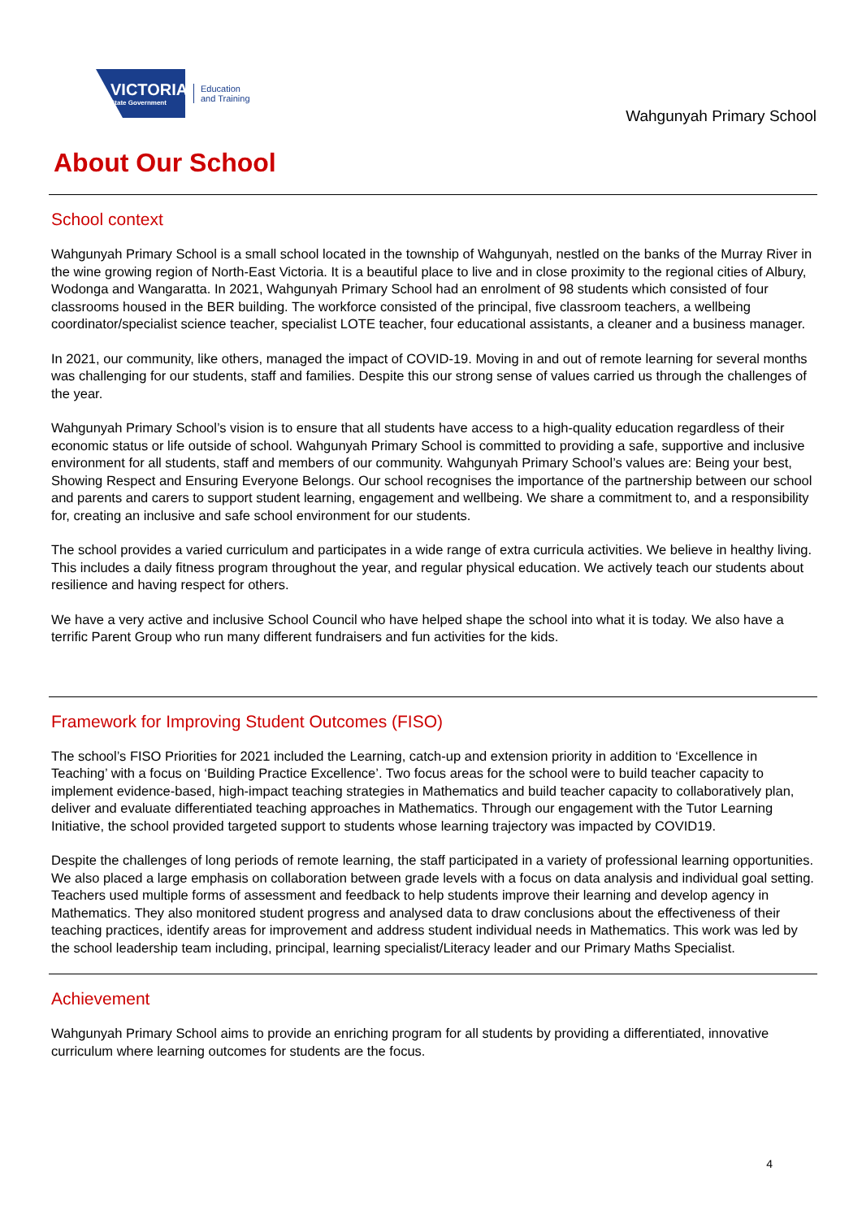VICTORIA
State Government
Education
and Training
Wahgunyah Primary School
About Our School
School context
Wahgunyah Primary School is a small school located in the township of Wahgunyah, nestled on the banks of the Murray River in the wine growing region of North-East Victoria. It is a beautiful place to live and in close proximity to the regional cities of Albury, Wodonga and Wangaratta. In 2021, Wahgunyah Primary School had an enrolment of 98 students which consisted of four classrooms housed in the BER building. The workforce consisted of the principal, five classroom teachers, a wellbeing coordinator/specialist science teacher, specialist LOTE teacher, four educational assistants, a cleaner and a business manager.
In 2021, our community, like others, managed the impact of COVID-19. Moving in and out of remote learning for several months was challenging for our students, staff and families. Despite this our strong sense of values carried us through the challenges of the year.
Wahgunyah Primary School’s vision is to ensure that all students have access to a high-quality education regardless of their economic status or life outside of school. Wahgunyah Primary School is committed to providing a safe, supportive and inclusive environment for all students, staff and members of our community. Wahgunyah Primary School’s values are: Being your best, Showing Respect and Ensuring Everyone Belongs. Our school recognises the importance of the partnership between our school and parents and carers to support student learning, engagement and wellbeing. We share a commitment to, and a responsibility for, creating an inclusive and safe school environment for our students.
The school provides a varied curriculum and participates in a wide range of extra curricula activities. We believe in healthy living. This includes a daily fitness program throughout the year, and regular physical education. We actively teach our students about resilience and having respect for others.
We have a very active and inclusive School Council who have helped shape the school into what it is today. We also have a terrific Parent Group who run many different fundraisers and fun activities for the kids.
Framework for Improving Student Outcomes (FISO)
The school’s FISO Priorities for 2021 included the Learning, catch-up and extension priority in addition to ‘Excellence in Teaching’ with a focus on ‘Building Practice Excellence’. Two focus areas for the school were to build teacher capacity to implement evidence-based, high-impact teaching strategies in Mathematics and build teacher capacity to collaboratively plan, deliver and evaluate differentiated teaching approaches in Mathematics. Through our engagement with the Tutor Learning Initiative, the school provided targeted support to students whose learning trajectory was impacted by COVID19.
Despite the challenges of long periods of remote learning, the staff participated in a variety of professional learning opportunities. We also placed a large emphasis on collaboration between grade levels with a focus on data analysis and individual goal setting. Teachers used multiple forms of assessment and feedback to help students improve their learning and develop agency in Mathematics. They also monitored student progress and analysed data to draw conclusions about the effectiveness of their teaching practices, identify areas for improvement and address student individual needs in Mathematics. This work was led by the school leadership team including, principal, learning specialist/Literacy leader and our Primary Maths Specialist.
Achievement
Wahgunyah Primary School aims to provide an enriching program for all students by providing a differentiated, innovative curriculum where learning outcomes for students are the focus.
4